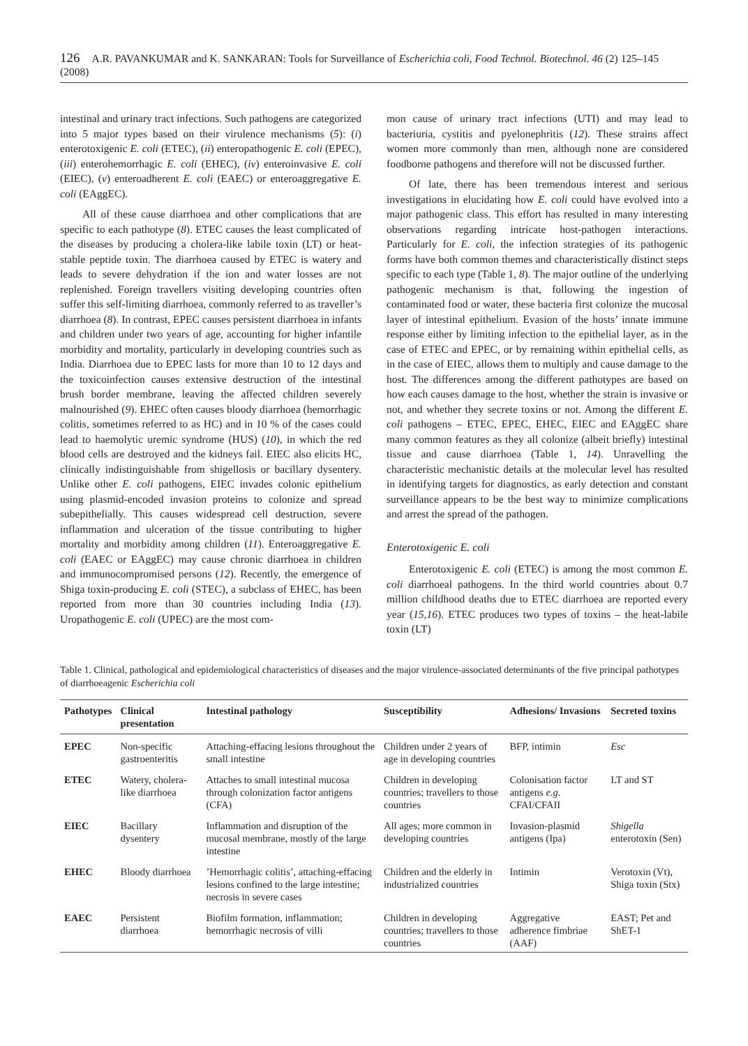126 A.R. PAVANKUMAR and K. SANKARAN: Tools for Surveillance of Escherichia coli, Food Technol. Biotechnol. 46 (2) 125–145 (2008)
intestinal and urinary tract infections. Such pathogens are categorized into 5 major types based on their virulence mechanisms (5): (i) enterotoxigenic E. coli (ETEC), (ii) enteropathogenic E. coli (EPEC), (iii) enterohemorrhagic E. coli (EHEC), (iv) enteroinvasive E. coli (EIEC), (v) enteroadherent E. coli (EAEC) or enteroaggregative E. coli (EAggEC).
All of these cause diarrhoea and other complications that are specific to each pathotype (8). ETEC causes the least complicated of the diseases by producing a cholera-like labile toxin (LT) or heat-stable peptide toxin. The diarrhoea caused by ETEC is watery and leads to severe dehydration if the ion and water losses are not replenished. Foreign travellers visiting developing countries often suffer this self-limiting diarrhoea, commonly referred to as traveller’s diarrhoea (8). In contrast, EPEC causes persistent diarrhoea in infants and children under two years of age, accounting for higher infantile morbidity and mortality, particularly in developing countries such as India. Diarrhoea due to EPEC lasts for more than 10 to 12 days and the toxicoinfection causes extensive destruction of the intestinal brush border membrane, leaving the affected children severely malnourished (9). EHEC often causes bloody diarrhoea (hemorrhagic colitis, sometimes referred to as HC) and in 10 % of the cases could lead to haemolytic uremic syndrome (HUS) (10), in which the red blood cells are destroyed and the kidneys fail. EIEC also elicits HC, clinically indistinguishable from shigellosis or bacillary dysentery. Unlike other E. coli pathogens, EIEC invades colonic epithelium using plasmid-encoded invasion proteins to colonize and spread subepithelially. This causes widespread cell destruction, severe inflammation and ulceration of the tissue contributing to higher mortality and morbidity among children (11). Enteroaggregative E. coli (EAEC or EAggEC) may cause chronic diarrhoea in children and immunocompromised persons (12). Recently, the emergence of Shiga toxin-producing E. coli (STEC), a subclass of EHEC, has been reported from more than 30 countries including India (13). Uropathogenic E. coli (UPEC) are the most com-
mon cause of urinary tract infections (UTI) and may lead to bacteriuria, cystitis and pyelonephritis (12). These strains affect women more commonly than men, although none are considered foodborne pathogens and therefore will not be discussed further.
Of late, there has been tremendous interest and serious investigations in elucidating how E. coli could have evolved into a major pathogenic class. This effort has resulted in many interesting observations regarding intricate host-pathogen interactions. Particularly for E. coli, the infection strategies of its pathogenic forms have both common themes and characteristically distinct steps specific to each type (Table 1, 8). The major outline of the underlying pathogenic mechanism is that, following the ingestion of contaminated food or water, these bacteria first colonize the mucosal layer of intestinal epithelium. Evasion of the hosts’ innate immune response either by limiting infection to the epithelial layer, as in the case of ETEC and EPEC, or by remaining within epithelial cells, as in the case of EIEC, allows them to multiply and cause damage to the host. The differences among the different pathotypes are based on how each causes damage to the host, whether the strain is invasive or not, and whether they secrete toxins or not. Among the different E. coli pathogens – ETEC, EPEC, EHEC, EIEC and EAggEC share many common features as they all colonize (albeit briefly) intestinal tissue and cause diarrhoea (Table 1, 14). Unravelling the characteristic mechanistic details at the molecular level has resulted in identifying targets for diagnostics, as early detection and constant surveillance appears to be the best way to minimize complications and arrest the spread of the pathogen.
Enterotoxigenic E. coli
Enterotoxigenic E. coli (ETEC) is among the most common E. coli diarrhoeal pathogens. In the third world countries about 0.7 million childhood deaths due to ETEC diarrhoea are reported every year (15,16). ETEC produces two types of toxins – the heat-labile toxin (LT)
Table 1. Clinical, pathological and epidemiological characteristics of diseases and the major virulence-associated determinants of the five principal pathotypes of diarrhoeagenic Escherichia coli
| Pathotypes | Clinical presentation | Intestinal pathology | Susceptibility | Adhesions/ Invasions | Secreted toxins |
| --- | --- | --- | --- | --- | --- |
| EPEC | Non-specific gastroenteritis | Attaching-effacing lesions throughout the small intestine | Children under 2 years of age in developing countries | BFP, intimin | Esc |
| ETEC | Watery, cholera-like diarrhoea | Attaches to small intestinal mucosa through colonization factor antigens (CFA) | Children in developing countries; travellers to those countries | Colonisation factor antigens e.g. CFAI/CFAII | LT and ST |
| EIEC | Bacillary dysentery | Inflammation and disruption of the mucosal membrane, mostly of the large intestine | All ages; more common in developing countries | Invasion-plasmid antigens (Ipa) | Shigella enterotoxin (Sen) |
| EHEC | Bloody diarrhoea | ’Hemorrhagic colitis’, attaching-effacing lesions confined to the large intestine; necrosis in severe cases | Children and the elderly in industrialized countries | Intimin | Verotoxin (Vt), Shiga toxin (Stx) |
| EAEC | Persistent diarrhoea | Biofilm formation, inflammation; hemorrhagic necrosis of villi | Children in developing countries; travellers to those countries | Aggregative adherence fimbriae (AAF) | EAST; Pet and ShET-1 |